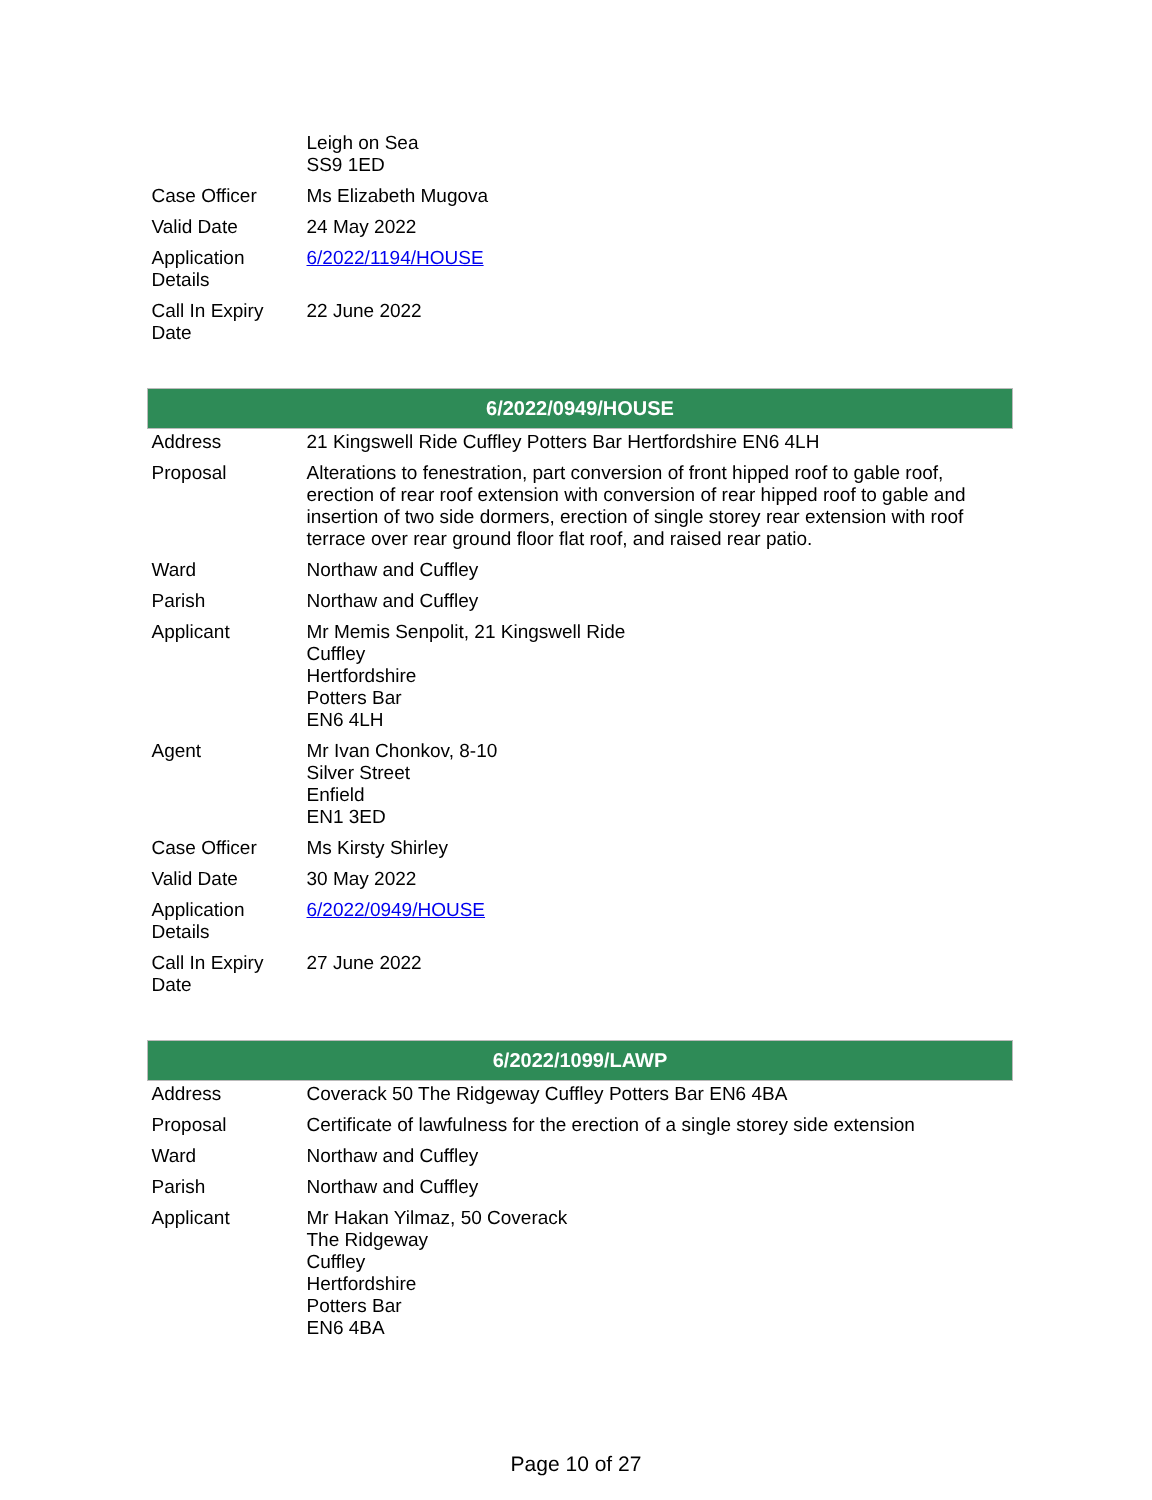| | Leigh on Sea SS9 1ED |
| Case Officer | Ms Elizabeth Mugova |
| Valid Date | 24 May 2022 |
| Application Details | 6/2022/1194/HOUSE |
| Call In Expiry Date | 22 June 2022 |
| 6/2022/0949/HOUSE | |
| Address | 21 Kingswell Ride Cuffley Potters Bar Hertfordshire EN6 4LH |
| Proposal | Alterations to fenestration, part conversion of front hipped roof to gable roof, erection of rear roof extension with conversion of rear hipped roof to gable and insertion of two side dormers, erection of single storey rear extension with roof terrace over rear ground floor flat roof, and raised rear patio. |
| Ward | Northaw and Cuffley |
| Parish | Northaw and Cuffley |
| Applicant | Mr Memis Senpolit, 21 Kingswell Ride Cuffley Hertfordshire Potters Bar EN6 4LH |
| Agent | Mr Ivan Chonkov, 8-10 Silver Street Enfield EN1 3ED |
| Case Officer | Ms Kirsty Shirley |
| Valid Date | 30 May 2022 |
| Application Details | 6/2022/0949/HOUSE |
| Call In Expiry Date | 27 June 2022 |
| 6/2022/1099/LAWP | |
| Address | Coverack 50 The Ridgeway Cuffley Potters Bar EN6 4BA |
| Proposal | Certificate of lawfulness for the erection of a single storey side extension |
| Ward | Northaw and Cuffley |
| Parish | Northaw and Cuffley |
| Applicant | Mr Hakan Yilmaz, 50 Coverack The Ridgeway Cuffley Hertfordshire Potters Bar EN6 4BA |
Page 10 of 27